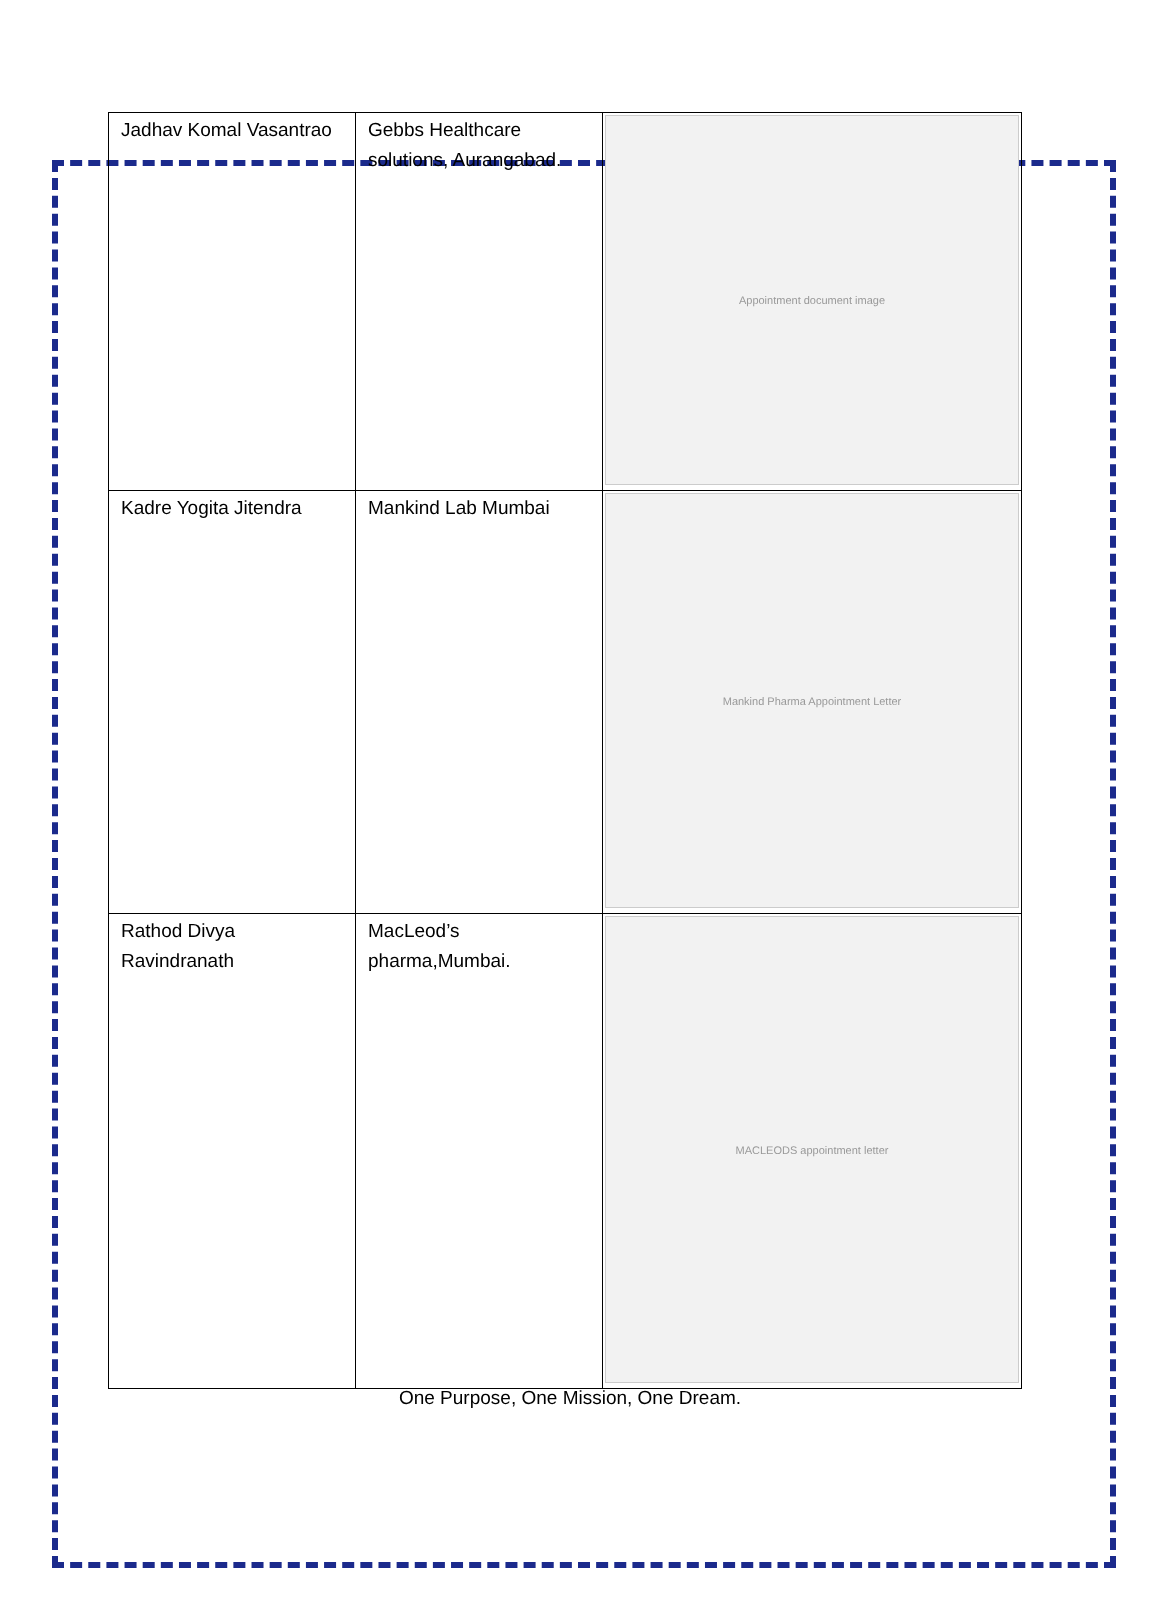| Jadhav Komal Vasantrao | Gebbs Healthcare solutions, Aurangabad. | Appointment document image |
| Kadre Yogita Jitendra | Mankind Lab Mumbai | Mankind Pharma Appointment Letter |
| Rathod Divya Ravindranath | MacLeod’s pharma,Mumbai. | MACLEODS appointment letter |
One Purpose, One Mission, One Dream.